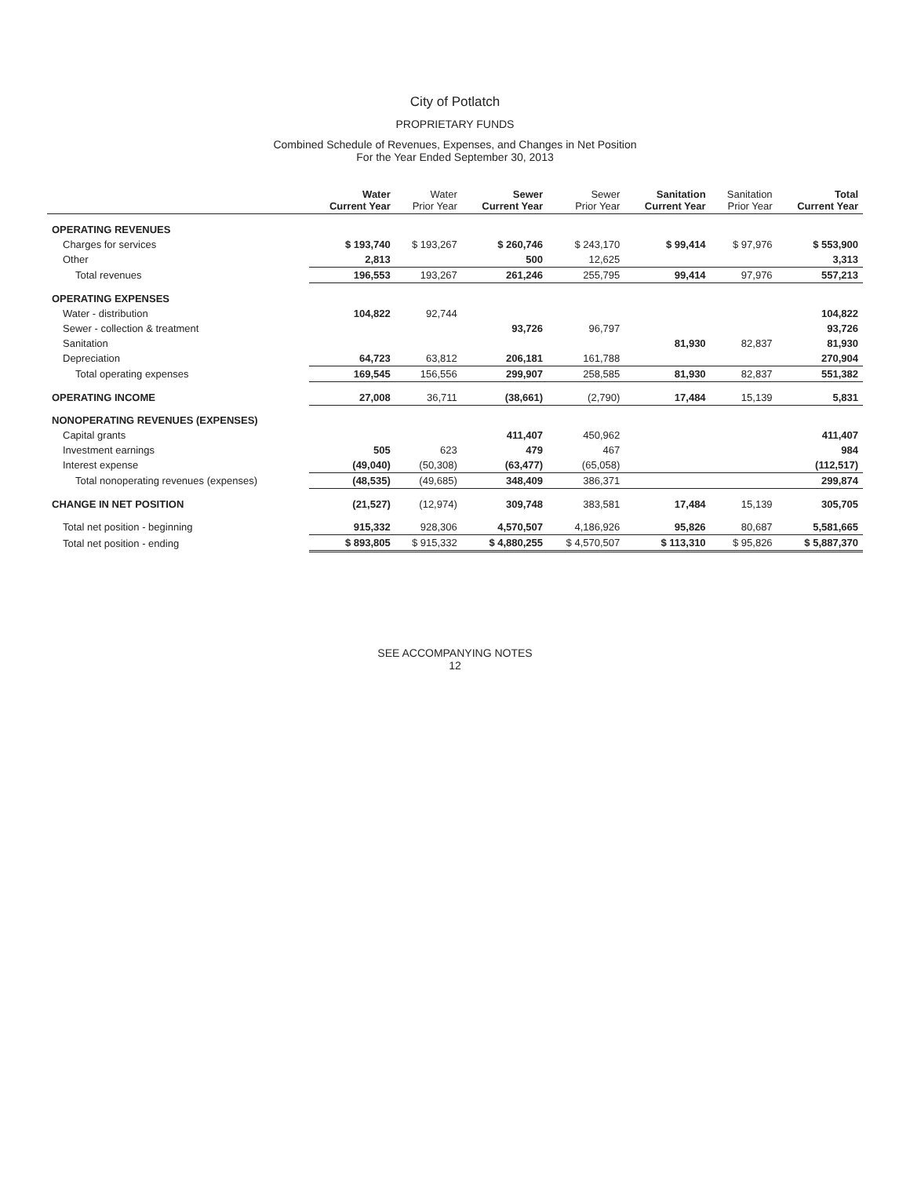City of Potlatch
PROPRIETARY FUNDS
Combined Schedule of Revenues, Expenses, and Changes in Net Position
For the Year Ended September 30, 2013
| | Water Current Year | Water Prior Year | Sewer Current Year | Sewer Prior Year | Sanitation Current Year | Sanitation Prior Year | Total Current Year |
| --- | --- | --- | --- | --- | --- | --- | --- |
| OPERATING REVENUES | | | | | | | |
| Charges for services | $ 193,740 | $ 193,267 | $ 260,746 | $ 243,170 | $ 99,414 | $ 97,976 | $ 553,900 |
| Other | 2,813 | | 500 | 12,625 | | | 3,313 |
| Total revenues | 196,553 | 193,267 | 261,246 | 255,795 | 99,414 | 97,976 | 557,213 |
| OPERATING EXPENSES | | | | | | | |
| Water - distribution | 104,822 | 92,744 | | | | | 104,822 |
| Sewer - collection & treatment | | | 93,726 | 96,797 | | | 93,726 |
| Sanitation | | | | | 81,930 | 82,837 | 81,930 |
| Depreciation | 64,723 | 63,812 | 206,181 | 161,788 | | | 270,904 |
| Total operating expenses | 169,545 | 156,556 | 299,907 | 258,585 | 81,930 | 82,837 | 551,382 |
| OPERATING INCOME | 27,008 | 36,711 | (38,661) | (2,790) | 17,484 | 15,139 | 5,831 |
| NONOPERATING REVENUES (EXPENSES) | | | | | | | |
| Capital grants | | | 411,407 | 450,962 | | | 411,407 |
| Investment earnings | 505 | 623 | 479 | 467 | | | 984 |
| Interest expense | (49,040) | (50,308) | (63,477) | (65,058) | | | (112,517) |
| Total nonoperating revenues (expenses) | (48,535) | (49,685) | 348,409 | 386,371 | | | 299,874 |
| CHANGE IN NET POSITION | (21,527) | (12,974) | 309,748 | 383,581 | 17,484 | 15,139 | 305,705 |
| Total net position - beginning | 915,332 | 928,306 | 4,570,507 | 4,186,926 | 95,826 | 80,687 | 5,581,665 |
| Total net position - ending | $ 893,805 | $ 915,332 | $ 4,880,255 | $ 4,570,507 | $ 113,310 | $ 95,826 | $ 5,887,370 |
SEE ACCOMPANYING NOTES
12